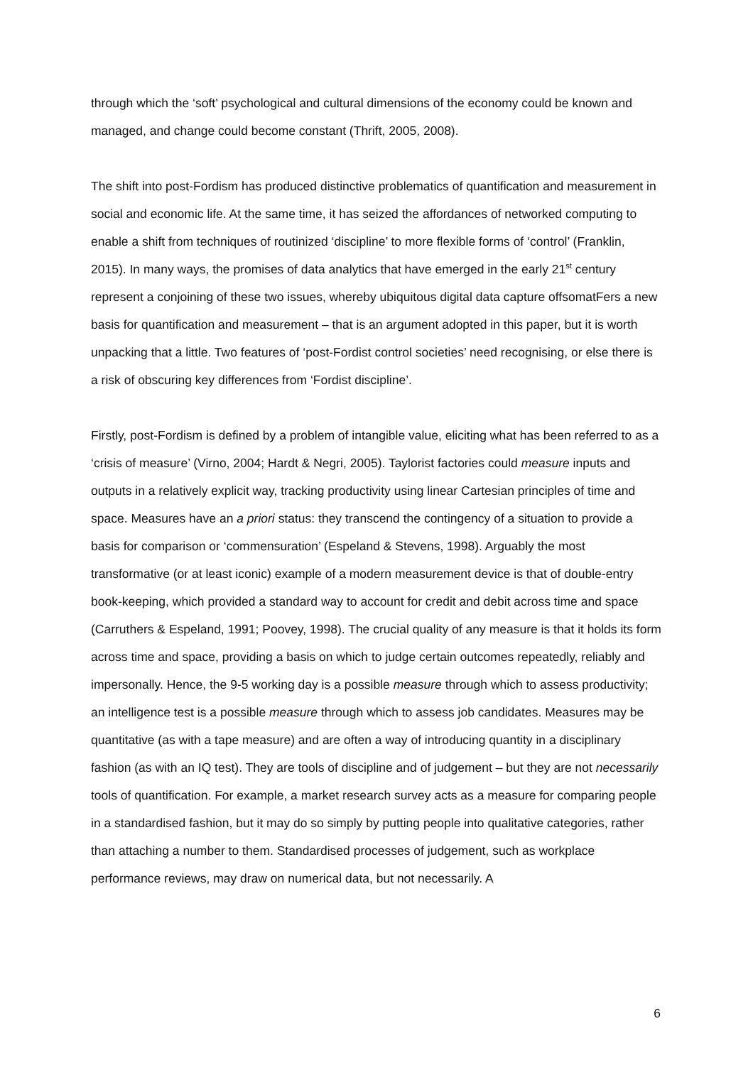through which the ‘soft’ psychological and cultural dimensions of the economy could be known and managed, and change could become constant (Thrift, 2005, 2008).
The shift into post-Fordism has produced distinctive problematics of quantification and measurement in social and economic life. At the same time, it has seized the affordances of networked computing to enable a shift from techniques of routinized ‘discipline’ to more flexible forms of ‘control’ (Franklin, 2015). In many ways, the promises of data analytics that have emerged in the early 21<sup>st</sup> century represent a conjoining of these two issues, whereby ubiquitous digital data capture offsomatFers a new basis for quantification and measurement – that is an argument adopted in this paper, but it is worth unpacking that a little. Two features of ‘post-Fordist control societies’ need recognising, or else there is a risk of obscuring key differences from ‘Fordist discipline’.
Firstly, post-Fordism is defined by a problem of intangible value, eliciting what has been referred to as a ‘crisis of measure’ (Virno, 2004; Hardt & Negri, 2005). Taylorist factories could measure inputs and outputs in a relatively explicit way, tracking productivity using linear Cartesian principles of time and space. Measures have an a priori status: they transcend the contingency of a situation to provide a basis for comparison or ‘commensuration’ (Espeland & Stevens, 1998). Arguably the most transformative (or at least iconic) example of a modern measurement device is that of double-entry book-keeping, which provided a standard way to account for credit and debit across time and space (Carruthers & Espeland, 1991; Poovey, 1998). The crucial quality of any measure is that it holds its form across time and space, providing a basis on which to judge certain outcomes repeatedly, reliably and impersonally. Hence, the 9-5 working day is a possible measure through which to assess productivity; an intelligence test is a possible measure through which to assess job candidates. Measures may be quantitative (as with a tape measure) and are often a way of introducing quantity in a disciplinary fashion (as with an IQ test). They are tools of discipline and of judgement – but they are not necessarily tools of quantification. For example, a market research survey acts as a measure for comparing people in a standardised fashion, but it may do so simply by putting people into qualitative categories, rather than attaching a number to them. Standardised processes of judgement, such as workplace performance reviews, may draw on numerical data, but not necessarily. A
6